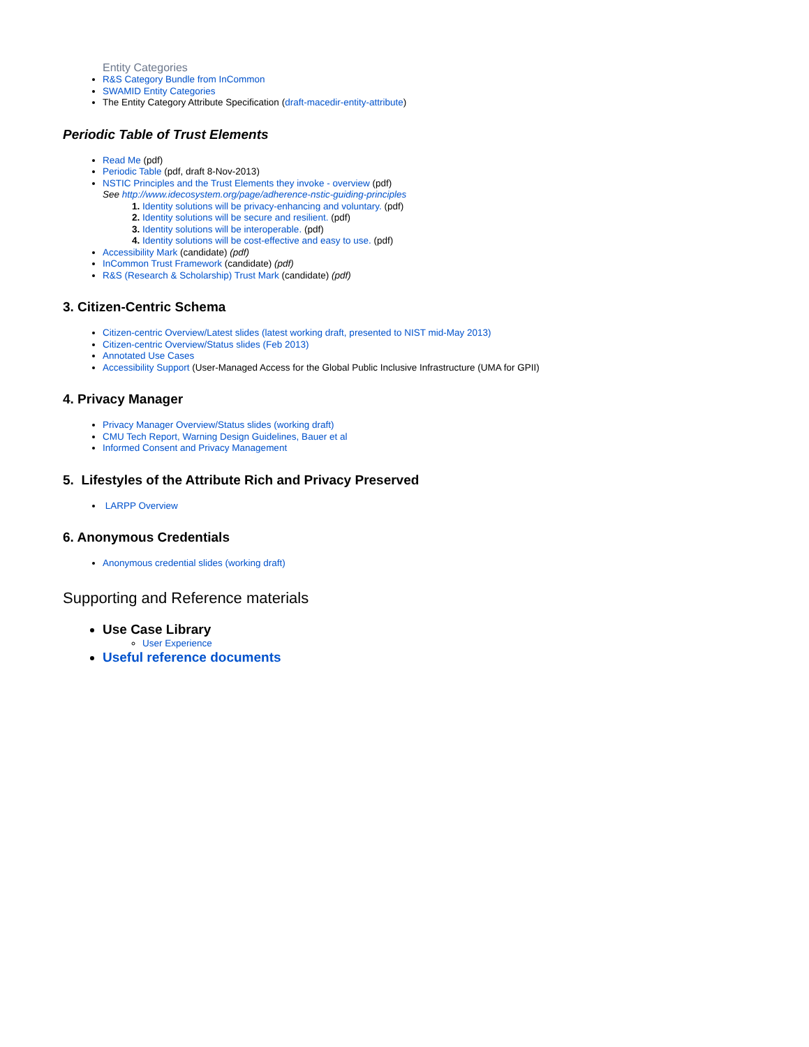Entity Categories
R&S Category Bundle from InCommon
SWAMID Entity Categories
The Entity Category Attribute Specification (draft-macedir-entity-attribute)
Periodic Table of Trust Elements
Read Me (pdf)
Periodic Table (pdf, draft 8-Nov-2013)
NSTIC Principles and the Trust Elements they invoke - overview (pdf)
See http://www.idecosystem.org/page/adherence-nstic-guiding-principles
1. Identity solutions will be privacy-enhancing and voluntary. (pdf)
2. Identity solutions will be secure and resilient. (pdf)
3. Identity solutions will be interoperable. (pdf)
4. Identity solutions will be cost-effective and easy to use. (pdf)
Accessibility Mark (candidate) (pdf)
InCommon Trust Framework (candidate) (pdf)
R&S (Research & Scholarship) Trust Mark (candidate) (pdf)
3. Citizen-Centric Schema
Citizen-centric Overview/Latest slides (latest working draft, presented to NIST mid-May 2013)
Citizen-centric Overview/Status slides (Feb 2013)
Annotated Use Cases
Accessibility Support (User-Managed Access for the Global Public Inclusive Infrastructure (UMA for GPII)
4. Privacy Manager
Privacy Manager Overview/Status slides (working draft)
CMU Tech Report, Warning Design Guidelines, Bauer et al
Informed Consent and Privacy Management
5. Lifestyles of the Attribute Rich and Privacy Preserved
LARPP Overview
6. Anonymous Credentials
Anonymous credential slides (working draft)
Supporting and Reference materials
Use Case Library
User Experience
Useful reference documents